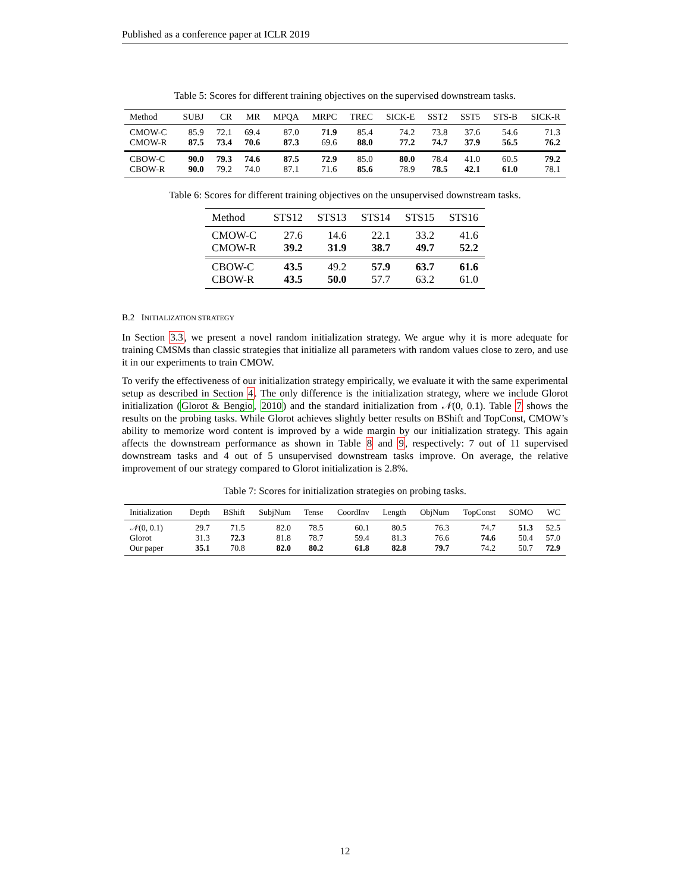Published as a conference paper at ICLR 2019
Table 5: Scores for different training objectives on the supervised downstream tasks.
| Method | SUBJ | CR | MR | MPQA | MRPC | TREC | SICK-E | SST2 | SST5 | STS-B | SICK-R |
| --- | --- | --- | --- | --- | --- | --- | --- | --- | --- | --- | --- |
| CMOW-C | 85.9 | 72.1 | 69.4 | 87.0 | 71.9 | 85.4 | 74.2 | 73.8 | 37.6 | 54.6 | 71.3 |
| CMOW-R | 87.5 | 73.4 | 70.6 | 87.3 | 69.6 | 88.0 | 77.2 | 74.7 | 37.9 | 56.5 | 76.2 |
| CBOW-C | 90.0 | 79.3 | 74.6 | 87.5 | 72.9 | 85.0 | 80.0 | 78.4 | 41.0 | 60.5 | 79.2 |
| CBOW-R | 90.0 | 79.2 | 74.0 | 87.1 | 71.6 | 85.6 | 78.9 | 78.5 | 42.1 | 61.0 | 78.1 |
Table 6: Scores for different training objectives on the unsupervised downstream tasks.
| Method | STS12 | STS13 | STS14 | STS15 | STS16 |
| --- | --- | --- | --- | --- | --- |
| CMOW-C | 27.6 | 14.6 | 22.1 | 33.2 | 41.6 |
| CMOW-R | 39.2 | 31.9 | 38.7 | 49.7 | 52.2 |
| CBOW-C | 43.5 | 49.2 | 57.9 | 63.7 | 61.6 |
| CBOW-R | 43.5 | 50.0 | 57.7 | 63.2 | 61.0 |
B.2 INITIALIZATION STRATEGY
In Section 3.3, we present a novel random initialization strategy. We argue why it is more adequate for training CMSMs than classic strategies that initialize all parameters with random values close to zero, and use it in our experiments to train CMOW.
To verify the effectiveness of our initialization strategy empirically, we evaluate it with the same experimental setup as described in Section 4. The only difference is the initialization strategy, where we include Glorot initialization (Glorot & Bengio, 2010) and the standard initialization from 𝒩(0, 0.1). Table 7 shows the results on the probing tasks. While Glorot achieves slightly better results on BShift and TopConst, CMOW’s ability to memorize word content is improved by a wide margin by our initialization strategy. This again affects the downstream performance as shown in Table 8 and 9, respectively: 7 out of 11 supervised downstream tasks and 4 out of 5 unsupervised downstream tasks improve. On average, the relative improvement of our strategy compared to Glorot initialization is 2.8%.
Table 7: Scores for initialization strategies on probing tasks.
| Initialization | Depth | BShift | SubjNum | Tense | CoordInv | Length | ObjNum | TopConst | SOMO | WC |
| --- | --- | --- | --- | --- | --- | --- | --- | --- | --- | --- |
| 𝒩 (0, 0.1) | 29.7 | 71.5 | 82.0 | 78.5 | 60.1 | 80.5 | 76.3 | 74.7 | 51.3 | 52.5 |
| Glorot | 31.3 | 72.3 | 81.8 | 78.7 | 59.4 | 81.3 | 76.6 | 74.6 | 50.4 | 57.0 |
| Our paper | 35.1 | 70.8 | 82.0 | 80.2 | 61.8 | 82.8 | 79.7 | 74.2 | 50.7 | 72.9 |
12